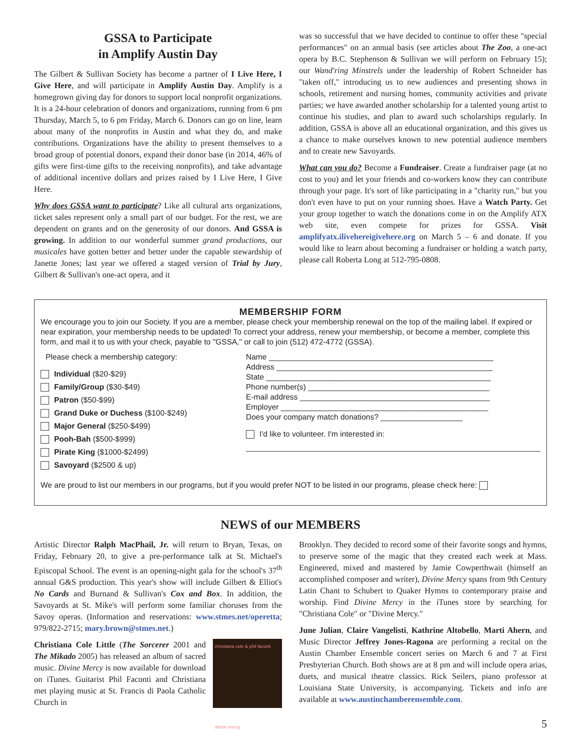GSSA to Participate
in Amplify Austin Day
The Gilbert & Sullivan Society has become a partner of I Live Here, I Give Here, and will participate in Amplify Austin Day. Amplify is a homegrown giving day for donors to support local nonprofit organizations. It is a 24-hour celebration of donors and organizations, running from 6 pm Thursday, March 5, to 6 pm Friday, March 6. Donors can go on line, learn about many of the nonprofits in Austin and what they do, and make contributions. Organizations have the ability to present themselves to a broad group of potential donors, expand their donor base (in 2014, 46% of gifts were first-time gifts to the receiving nonprofits), and take advantage of additional incentive dollars and prizes raised by I Live Here, I Give Here.
Why does GSSA want to participate? Like all cultural arts organizations, ticket sales represent only a small part of our budget. For the rest, we are dependent on grants and on the generosity of our donors. And GSSA is growing. In addition to our wonderful summer grand productions, our musicales have gotten better and better under the capable stewardship of Janette Jones; last year we offered a staged version of Trial by Jury, Gilbert & Sullivan's one-act opera, and it
was so successful that we have decided to continue to offer these "special performances" on an annual basis (see articles about The Zoo, a one-act opera by B.C. Stephenson & Sullivan we will perform on February 15); our Wand'ring Minstrels under the leadership of Robert Schneider has "taken off," introducing us to new audiences and presenting shows in schools, retirement and nursing homes, community activities and private parties; we have awarded another scholarship for a talented young artist to continue his studies, and plan to award such scholarships regularly. In addition, GSSA is above all an educational organization, and this gives us a chance to make ourselves known to new potential audience members and to create new Savoyards.
What can you do? Become a Fundraiser. Create a fundraiser page (at no cost to you) and let your friends and co-workers know they can contribute through your page. It's sort of like participating in a "charity run," but you don't even have to put on your running shoes. Have a Watch Party. Get your group together to watch the donations come in on the Amplify ATX web site, even compete for prizes for GSSA. Visit amplifyatx.ilivehereigivehere.org on March 5 – 6 and donate. If you would like to learn about becoming a fundraiser or holding a watch party, please call Roberta Long at 512-795-0808.
MEMBERSHIP FORM
We encourage you to join our Society. If you are a member, please check your membership renewal on the top of the mailing label. If expired or near expiration, your membership needs to be updated! To correct your address, renew your membership, or become a member, complete this form, and mail it to us with your check, payable to "GSSA," or call to join (512) 472-4772 (GSSA).
Please check a membership category:
Individual ($20-$29)
Family/Group ($30-$49)
Patron ($50-$99)
Grand Duke or Duchess ($100-$249)
Major General ($250-$499)
Pooh-Bah ($500-$999)
Pirate King ($1000-$2499)
Savoyard ($2500 & up)
Name ____________________________________________________
Address __________________________________________________
State ____________________________________________________
Phone number(s) __________________________________________
E-mail address ____________________________________________
Employer ________________________________________________
Does your company match donations? ___________________
I'd like to volunteer. I'm interested in:
We are proud to list our members in our programs, but if you would prefer NOT to be listed in our programs, please check here:
NEWS of our MEMBERS
Artistic Director Ralph MacPhail, Jr. will return to Bryan, Texas, on Friday, February 20, to give a pre-performance talk at St. Michael's Episcopal School. The event is an opening-night gala for the school's 37<sup>th</sup> annual G&S production. This year's show will include Gilbert & Elliot's No Cards and Burnand & Sullivan's Cox and Box. In addition, the Savoyards at St. Mike's will perform some familiar choruses from the Savoy operas. (Information and reservations: www.stmes.net/operetta; 979/822-2715; mary.brown@stmes.net.)
christiana cole & phil faconti
divine mercy
Christiana Cole Little (The Sorcerer 2001 and The Mikado 2005) has released an album of sacred music. Divine Mercy is now available for download on iTunes. Guitarist Phil Faconti and Christiana met playing music at St. Francis di Paola Catholic Church in
Brooklyn. They decided to record some of their favorite songs and hymns, to preserve some of the magic that they created each week at Mass. Engineered, mixed and mastered by Jamie Cowperthwait (himself an accomplished composer and writer), Divine Mercy spans from 9th Century Latin Chant to Schubert to Quaker Hymns to contemporary praise and worship. Find Divine Mercy in the iTunes store by searching for "Christiana Cole" or "Divine Mercy."
June Julian, Claire Vangelisti, Kathrine Altobello, Marti Ahern, and Music Director Jeffrey Jones-Ragona are performing a recital on the Austin Chamber Ensemble concert series on March 6 and 7 at First Presbyterian Church. Both shows are at 8 pm and will include opera arias, duets, and musical theatre classics. Rick Seilers, piano professor at Louisiana State University, is accompanying. Tickets and info are available at www.austinchamberensemble.com.
5